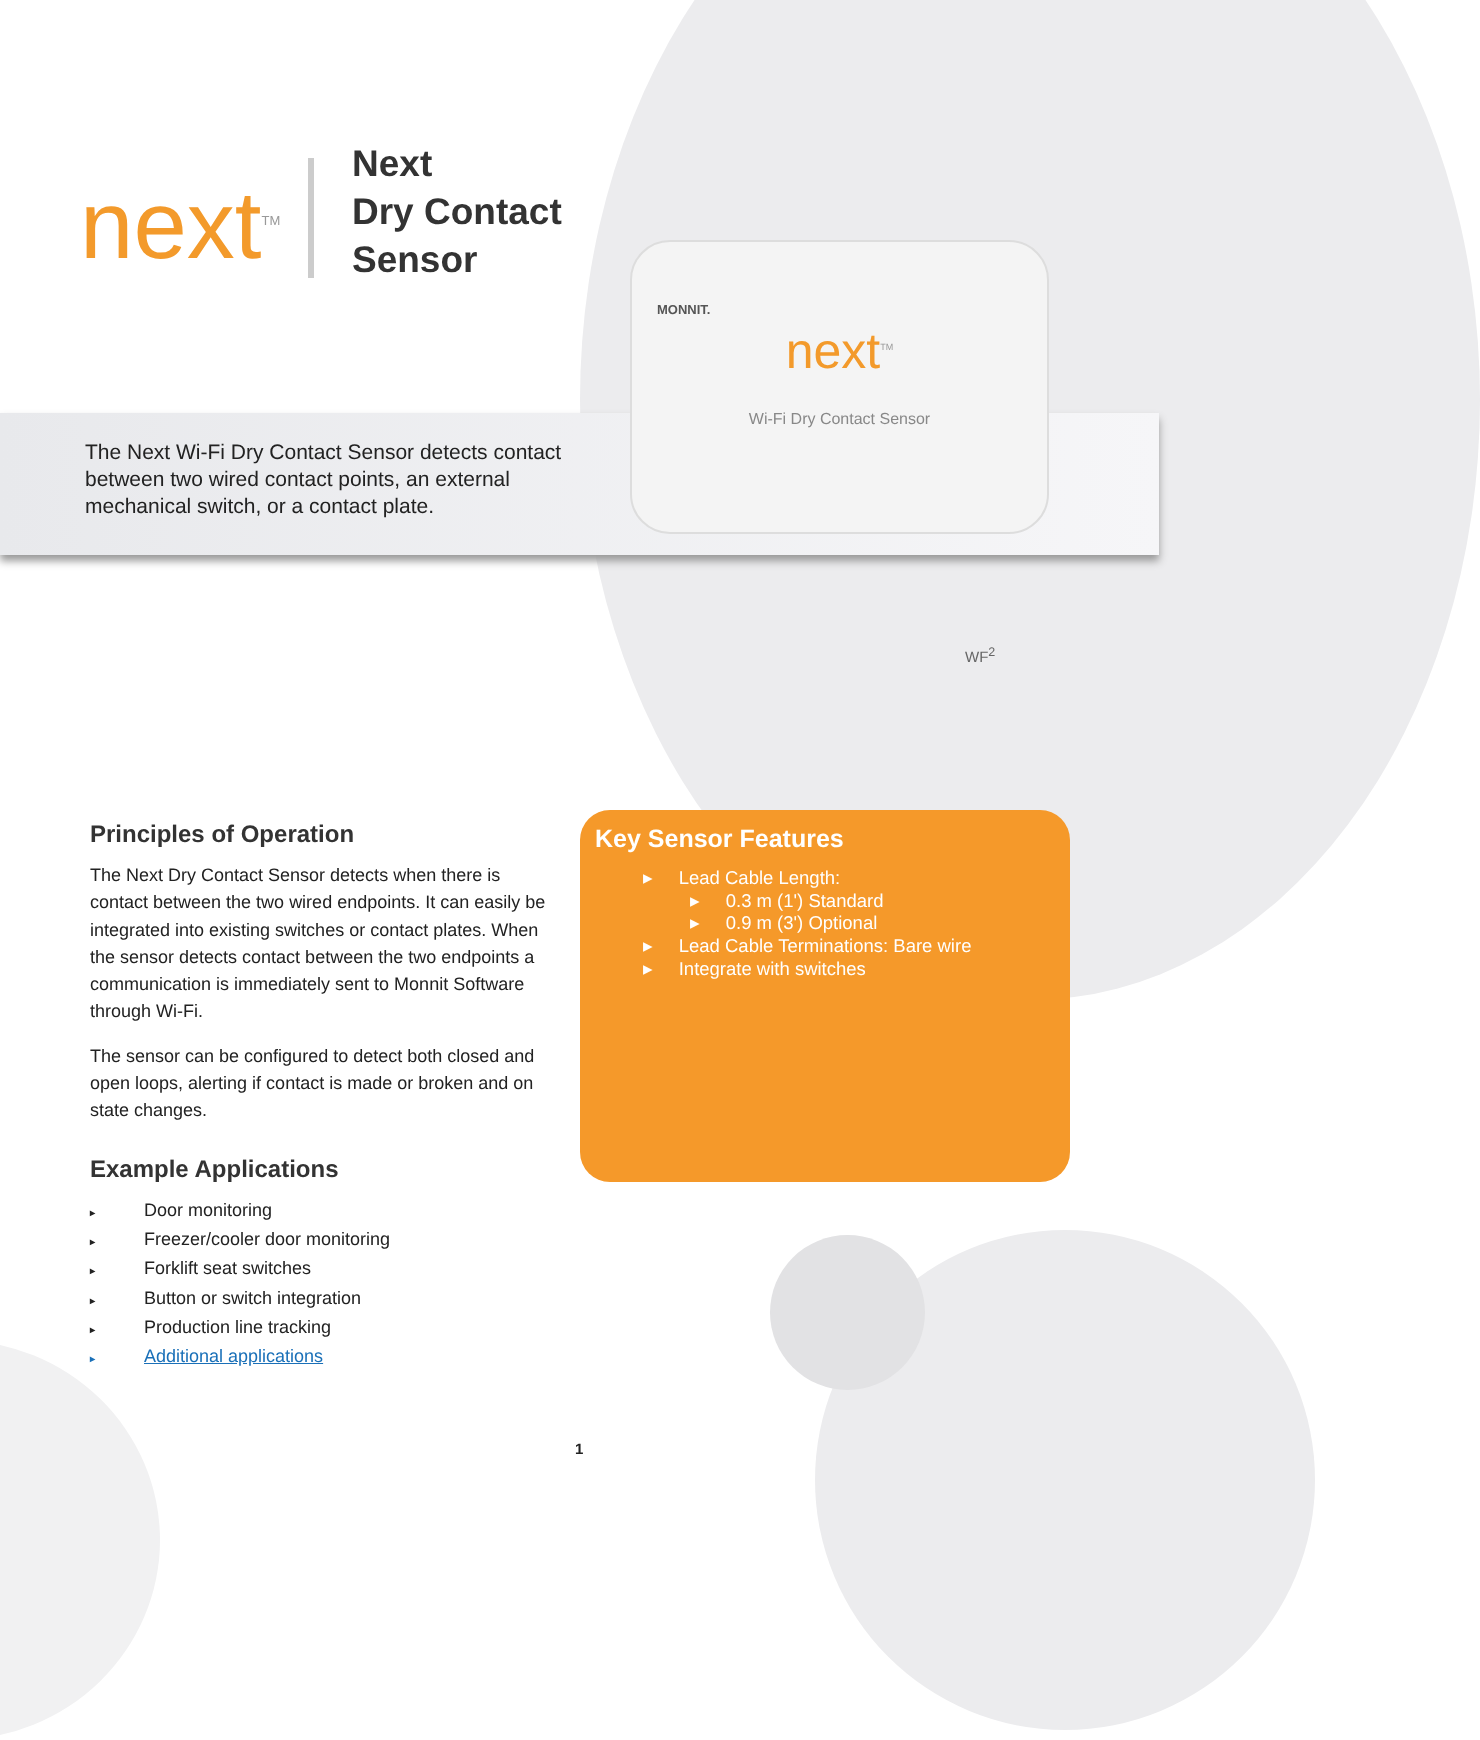next<sup>TM</sup>
Next
Dry Contact
Sensor
The Next Wi-Fi Dry Contact Sensor detects contact between two wired contact points, an external mechanical switch, or a contact plate.
MONNIT.
next<sup>TM</sup>
Wi-Fi Dry Contact Sensor
WF<sup>2</sup>
Principles of Operation
The Next Dry Contact Sensor detects when there is contact between the two wired endpoints. It can easily be integrated into existing switches or contact plates. When the sensor detects contact between the two endpoints a communication is immediately sent to Monnit Software through Wi-Fi.
The sensor can be configured to detect both closed and open loops, alerting if contact is made or broken and on state changes.
Example Applications
▸ Door monitoring
▸ Freezer/cooler door monitoring
▸ Forklift seat switches
▸ Button or switch integration
▸ Production line tracking
▸ Additional applications
Key Sensor Features
▸ Lead Cable Length:
▸ 0.3 m (1') Standard
▸ 0.9 m (3') Optional
▸ Lead Cable Terminations: Bare wire
▸ Integrate with switches
1